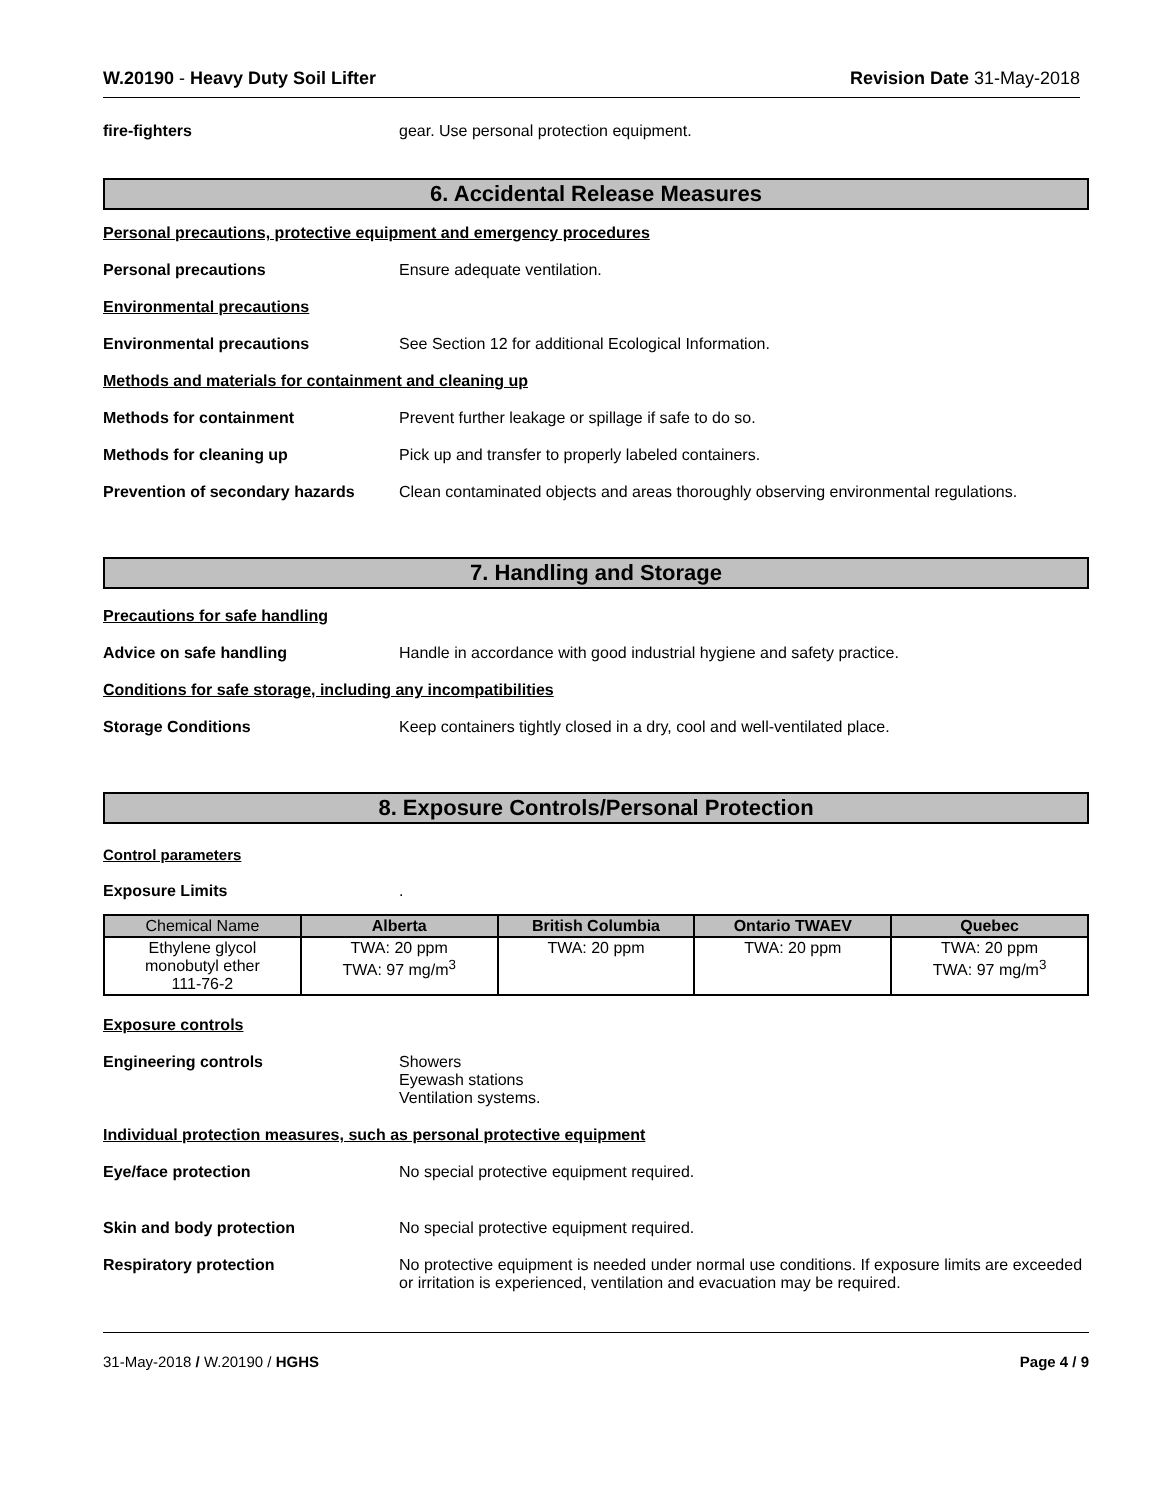W.20190 - Heavy Duty Soil Lifter
Revision Date 31-May-2018
fire-fighters gear. Use personal protection equipment.
6. Accidental Release Measures
Personal precautions, protective equipment and emergency procedures
Personal precautions Ensure adequate ventilation.
Environmental precautions
Environmental precautions See Section 12 for additional Ecological Information.
Methods and materials for containment and cleaning up
Methods for containment Prevent further leakage or spillage if safe to do so.
Methods for cleaning up Pick up and transfer to properly labeled containers.
Prevention of secondary hazards
Clean contaminated objects and areas thoroughly observing environmental regulations.
7. Handling and Storage
Precautions for safe handling
Advice on safe handling Handle in accordance with good industrial hygiene and safety practice.
Conditions for safe storage, including any incompatibilities
Storage Conditions Keep containers tightly closed in a dry, cool and well-ventilated place.
8. Exposure Controls/Personal Protection
Control parameters
Exposure Limits .
| Chemical Name | Alberta | British Columbia | Ontario TWAEV | Quebec |
| --- | --- | --- | --- | --- |
| Ethylene glycol monobutyl ether 111-76-2 | TWA: 20 ppm TWA: 97 mg/m<sup>3</sup> | TWA: 20 ppm | TWA: 20 ppm | TWA: 20 ppm TWA: 97 mg/m<sup>3</sup> |
Exposure controls
Engineering controls Showers
Eyewash stations
Ventilation systems.
Individual protection measures, such as personal protective equipment
Eye/face protection No special protective equipment required.
Skin and body protection No special protective equipment required.
Respiratory protection No protective equipment is needed under normal use conditions. If exposure limits are exceeded or irritation is experienced, ventilation and evacuation may be required.
31-May-2018 / W.20190 / HGHS Page 4 / 9